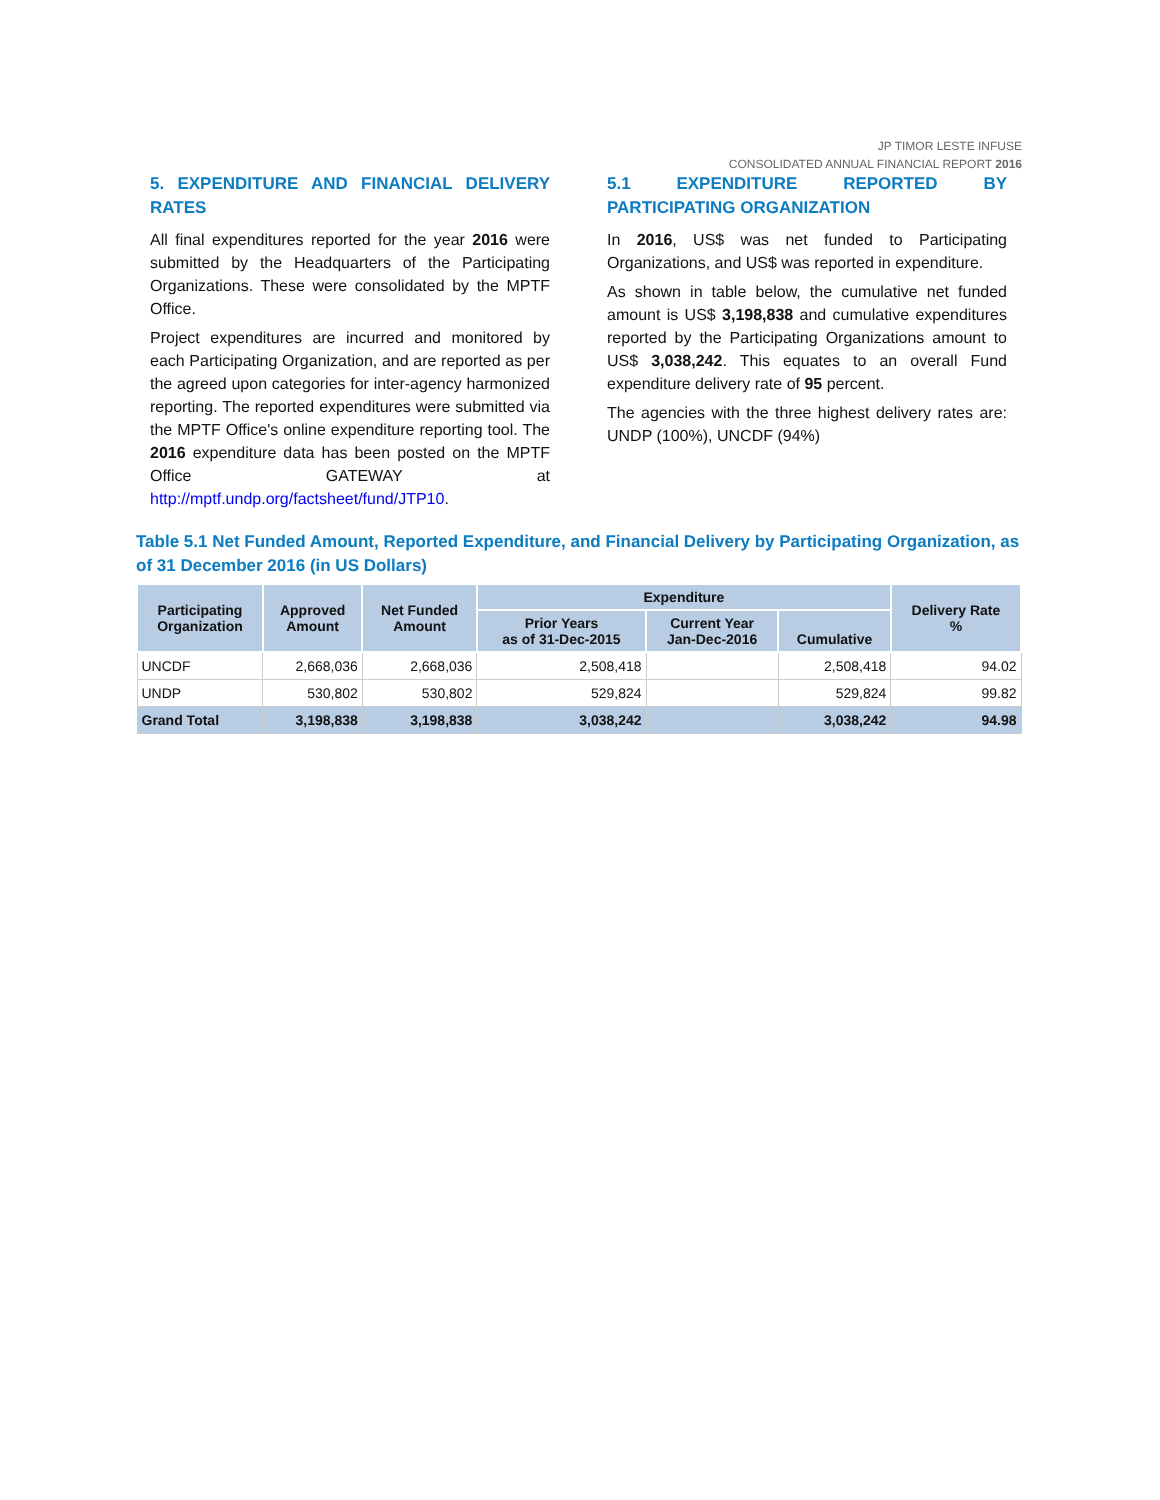JP TIMOR LESTE INFUSE
CONSOLIDATED ANNUAL FINANCIAL REPORT 2016
5. EXPENDITURE AND FINANCIAL DELIVERY RATES
All final expenditures reported for the year 2016 were submitted by the Headquarters of the Participating Organizations. These were consolidated by the MPTF Office.
Project expenditures are incurred and monitored by each Participating Organization, and are reported as per the agreed upon categories for inter-agency harmonized reporting. The reported expenditures were submitted via the MPTF Office's online expenditure reporting tool. The 2016 expenditure data has been posted on the MPTF Office GATEWAY at http://mptf.undp.org/factsheet/fund/JTP10.
5.1 EXPENDITURE REPORTED BY PARTICIPATING ORGANIZATION
In 2016, US$ was net funded to Participating Organizations, and US$ was reported in expenditure.
As shown in table below, the cumulative net funded amount is US$ 3,198,838 and cumulative expenditures reported by the Participating Organizations amount to US$ 3,038,242. This equates to an overall Fund expenditure delivery rate of 95 percent.
The agencies with the three highest delivery rates are: UNDP (100%), UNCDF (94%)
Table 5.1 Net Funded Amount, Reported Expenditure, and Financial Delivery by Participating Organization, as of 31 December 2016 (in US Dollars)
| Participating Organization | Approved Amount | Net Funded Amount | Expenditure | | | Delivery Rate % |
| --- | --- | --- | --- | --- | --- | --- |
| | | | Prior Years as of 31-Dec-2015 | Current Year Jan-Dec-2016 | Cumulative | |
| UNCDF | 2,668,036 | 2,668,036 | 2,508,418 | | 2,508,418 | 94.02 |
| UNDP | 530,802 | 530,802 | 529,824 | | 529,824 | 99.82 |
| Grand Total | 3,198,838 | 3,198,838 | 3,038,242 | | 3,038,242 | 94.98 |